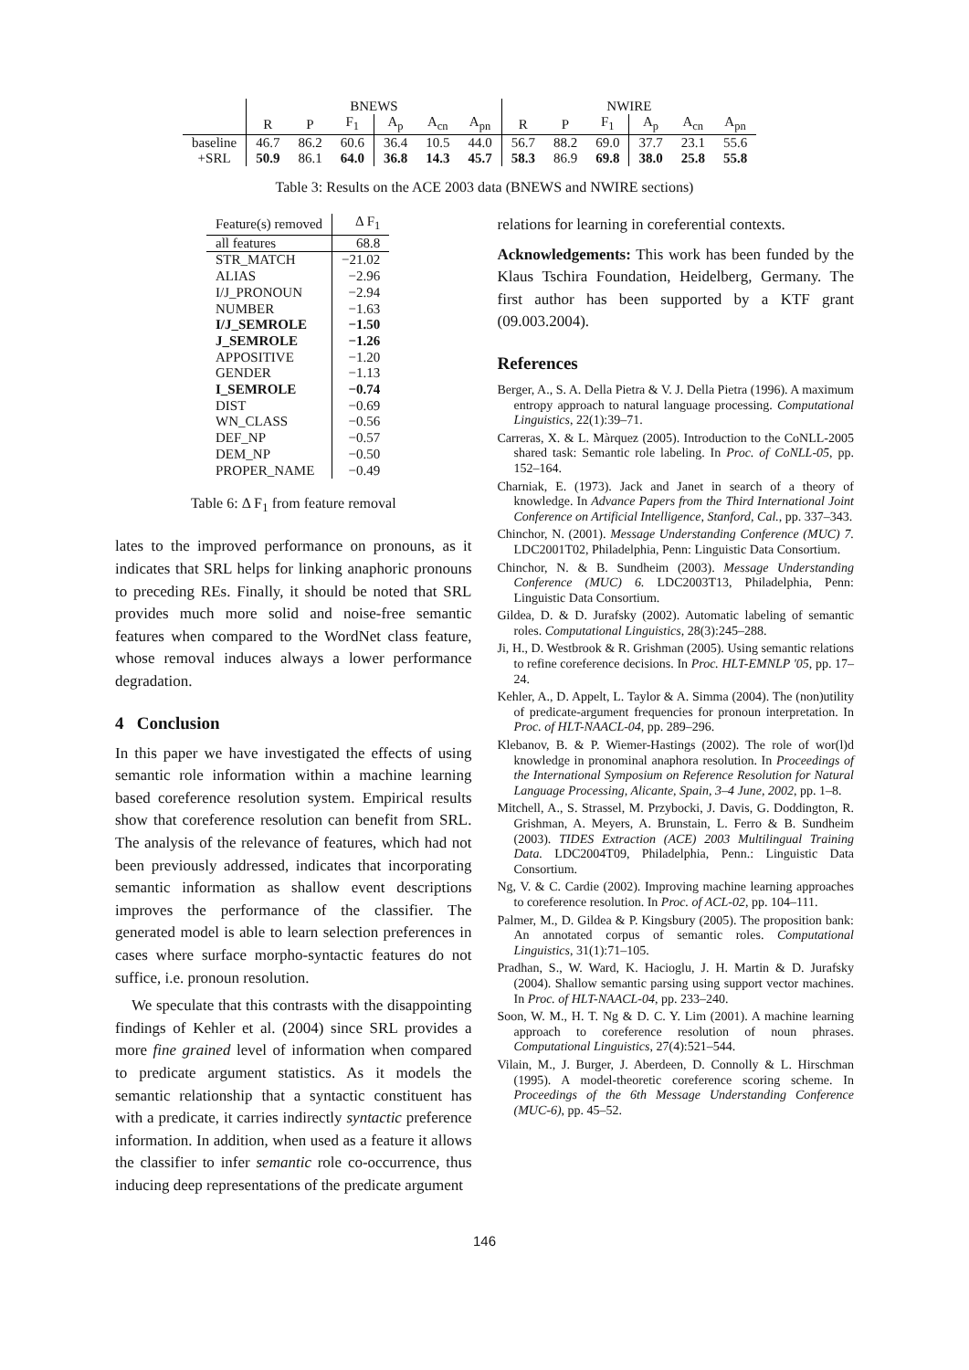| | BNEWS | | | | | | NWIRE | | | | | |
| | R | P | F<sub>1</sub> | A<sub>p</sub> | A<sub>cn</sub> | A<sub>pn</sub> | R | P | F<sub>1</sub> | A<sub>p</sub> | A<sub>cn</sub> | A<sub>pn</sub> |
| baseline | 46.7 | 86.2 | 60.6 | 36.4 | 10.5 | 44.0 | 56.7 | 88.2 | 69.0 | 37.7 | 23.1 | 55.6 |
| +SRL | 50.9 | 86.1 | 64.0 | 36.8 | 14.3 | 45.7 | 58.3 | 86.9 | 69.8 | 38.0 | 25.8 | 55.8 |
Table 3: Results on the ACE 2003 data (BNEWS and NWIRE sections)
| Feature(s) removed | Δ F<sub>1</sub> |
| all features | 68.8 |
| STR_MATCH | −21.02 |
| ALIAS | −2.96 |
| I/J_PRONOUN | −2.94 |
| NUMBER | −1.63 |
| I/J_SEMROLE | −1.50 |
| J_SEMROLE | −1.26 |
| APPOSITIVE | −1.20 |
| GENDER | −1.13 |
| I_SEMROLE | −0.74 |
| DIST | −0.69 |
| WN_CLASS | −0.56 |
| DEF_NP | −0.57 |
| DEM_NP | −0.50 |
| PROPER_NAME | −0.49 |
Table 6: Δ F<sub>1</sub> from feature removal
lates to the improved performance on pronouns, as it indicates that SRL helps for linking anaphoric pronouns to preceding REs. Finally, it should be noted that SRL provides much more solid and noise-free semantic features when compared to the WordNet class feature, whose removal induces always a lower performance degradation.
4 Conclusion
In this paper we have investigated the effects of using semantic role information within a machine learning based coreference resolution system. Empirical results show that coreference resolution can benefit from SRL. The analysis of the relevance of features, which had not been previously addressed, indicates that incorporating semantic information as shallow event descriptions improves the performance of the classifier. The generated model is able to learn selection preferences in cases where surface morpho-syntactic features do not suffice, i.e. pronoun resolution.
We speculate that this contrasts with the disappointing findings of Kehler et al. (2004) since SRL provides a more fine grained level of information when compared to predicate argument statistics. As it models the semantic relationship that a syntactic constituent has with a predicate, it carries indirectly syntactic preference information. In addition, when used as a feature it allows the classifier to infer semantic role co-occurrence, thus inducing deep representations of the predicate argument
relations for learning in coreferential contexts.
Acknowledgements: This work has been funded by the Klaus Tschira Foundation, Heidelberg, Germany. The first author has been supported by a KTF grant (09.003.2004).
References
Berger, A., S. A. Della Pietra & V. J. Della Pietra (1996). A maximum entropy approach to natural language processing. Computational Linguistics, 22(1):39–71.
Carreras, X. & L. Màrquez (2005). Introduction to the CoNLL-2005 shared task: Semantic role labeling. In Proc. of CoNLL-05, pp. 152–164.
Charniak, E. (1973). Jack and Janet in search of a theory of knowledge. In Advance Papers from the Third International Joint Conference on Artificial Intelligence, Stanford, Cal., pp. 337–343.
Chinchor, N. (2001). Message Understanding Conference (MUC) 7. LDC2001T02, Philadelphia, Penn: Linguistic Data Consortium.
Chinchor, N. & B. Sundheim (2003). Message Understanding Conference (MUC) 6. LDC2003T13, Philadelphia, Penn: Linguistic Data Consortium.
Gildea, D. & D. Jurafsky (2002). Automatic labeling of semantic roles. Computational Linguistics, 28(3):245–288.
Ji, H., D. Westbrook & R. Grishman (2005). Using semantic relations to refine coreference decisions. In Proc. HLT-EMNLP '05, pp. 17–24.
Kehler, A., D. Appelt, L. Taylor & A. Simma (2004). The (non)utility of predicate-argument frequencies for pronoun interpretation. In Proc. of HLT-NAACL-04, pp. 289–296.
Klebanov, B. & P. Wiemer-Hastings (2002). The role of wor(l)d knowledge in pronominal anaphora resolution. In Proceedings of the International Symposium on Reference Resolution for Natural Language Processing, Alicante, Spain, 3–4 June, 2002, pp. 1–8.
Mitchell, A., S. Strassel, M. Przybocki, J. Davis, G. Doddington, R. Grishman, A. Meyers, A. Brunstain, L. Ferro & B. Sundheim (2003). TIDES Extraction (ACE) 2003 Multilingual Training Data. LDC2004T09, Philadelphia, Penn.: Linguistic Data Consortium.
Ng, V. & C. Cardie (2002). Improving machine learning approaches to coreference resolution. In Proc. of ACL-02, pp. 104–111.
Palmer, M., D. Gildea & P. Kingsbury (2005). The proposition bank: An annotated corpus of semantic roles. Computational Linguistics, 31(1):71–105.
Pradhan, S., W. Ward, K. Hacioglu, J. H. Martin & D. Jurafsky (2004). Shallow semantic parsing using support vector machines. In Proc. of HLT-NAACL-04, pp. 233–240.
Soon, W. M., H. T. Ng & D. C. Y. Lim (2001). A machine learning approach to coreference resolution of noun phrases. Computational Linguistics, 27(4):521–544.
Vilain, M., J. Burger, J. Aberdeen, D. Connolly & L. Hirschman (1995). A model-theoretic coreference scoring scheme. In Proceedings of the 6th Message Understanding Conference (MUC-6), pp. 45–52.
146